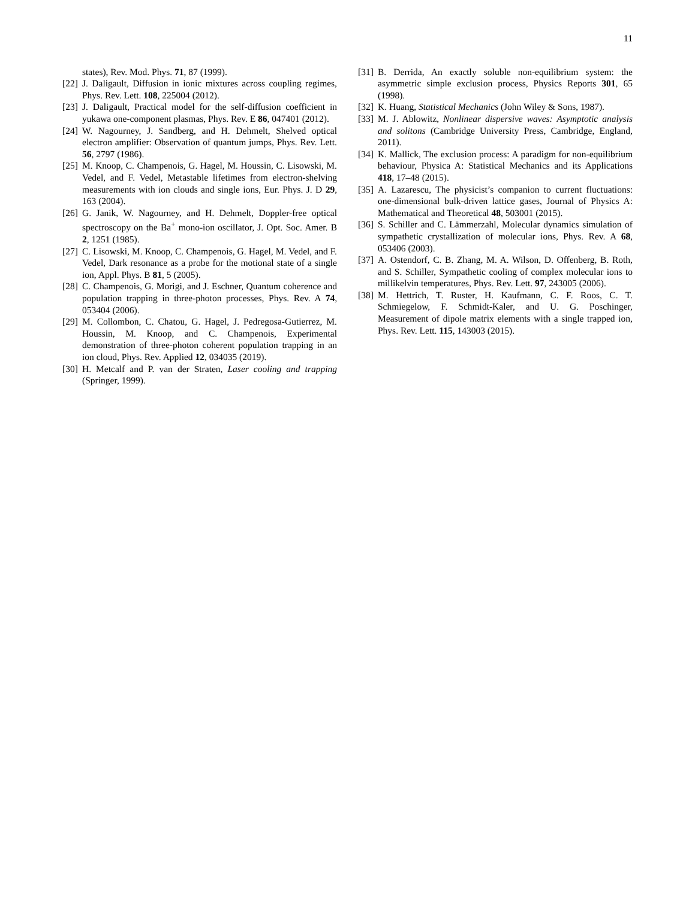11
states), Rev. Mod. Phys. 71, 87 (1999).
[22] J. Daligault, Diffusion in ionic mixtures across coupling regimes, Phys. Rev. Lett. 108, 225004 (2012).
[23] J. Daligault, Practical model for the self-diffusion coefficient in yukawa one-component plasmas, Phys. Rev. E 86, 047401 (2012).
[24] W. Nagourney, J. Sandberg, and H. Dehmelt, Shelved optical electron amplifier: Observation of quantum jumps, Phys. Rev. Lett. 56, 2797 (1986).
[25] M. Knoop, C. Champenois, G. Hagel, M. Houssin, C. Lisowski, M. Vedel, and F. Vedel, Metastable lifetimes from electron-shelving measurements with ion clouds and single ions, Eur. Phys. J. D 29, 163 (2004).
[26] G. Janik, W. Nagourney, and H. Dehmelt, Doppler-free optical spectroscopy on the Ba<sup>+</sup> mono-ion oscillator, J. Opt. Soc. Amer. B 2, 1251 (1985).
[27] C. Lisowski, M. Knoop, C. Champenois, G. Hagel, M. Vedel, and F. Vedel, Dark resonance as a probe for the motional state of a single ion, Appl. Phys. B 81, 5 (2005).
[28] C. Champenois, G. Morigi, and J. Eschner, Quantum coherence and population trapping in three-photon processes, Phys. Rev. A 74, 053404 (2006).
[29] M. Collombon, C. Chatou, G. Hagel, J. Pedregosa-Gutierrez, M. Houssin, M. Knoop, and C. Champenois, Experimental demonstration of three-photon coherent population trapping in an ion cloud, Phys. Rev. Applied 12, 034035 (2019).
[30] H. Metcalf and P. van der Straten, Laser cooling and trapping (Springer, 1999).
[31] B. Derrida, An exactly soluble non-equilibrium system: the asymmetric simple exclusion process, Physics Reports 301, 65 (1998).
[32] K. Huang, Statistical Mechanics (John Wiley & Sons, 1987).
[33] M. J. Ablowitz, Nonlinear dispersive waves: Asymptotic analysis and solitons (Cambridge University Press, Cambridge, England, 2011).
[34] K. Mallick, The exclusion process: A paradigm for non-equilibrium behaviour, Physica A: Statistical Mechanics and its Applications 418, 17–48 (2015).
[35] A. Lazarescu, The physicist’s companion to current fluctuations: one-dimensional bulk-driven lattice gases, Journal of Physics A: Mathematical and Theoretical 48, 503001 (2015).
[36] S. Schiller and C. Lämmerzahl, Molecular dynamics simulation of sympathetic crystallization of molecular ions, Phys. Rev. A 68, 053406 (2003).
[37] A. Ostendorf, C. B. Zhang, M. A. Wilson, D. Offenberg, B. Roth, and S. Schiller, Sympathetic cooling of complex molecular ions to millikelvin temperatures, Phys. Rev. Lett. 97, 243005 (2006).
[38] M. Hettrich, T. Ruster, H. Kaufmann, C. F. Roos, C. T. Schmiegelow, F. Schmidt-Kaler, and U. G. Poschinger, Measurement of dipole matrix elements with a single trapped ion, Phys. Rev. Lett. 115, 143003 (2015).